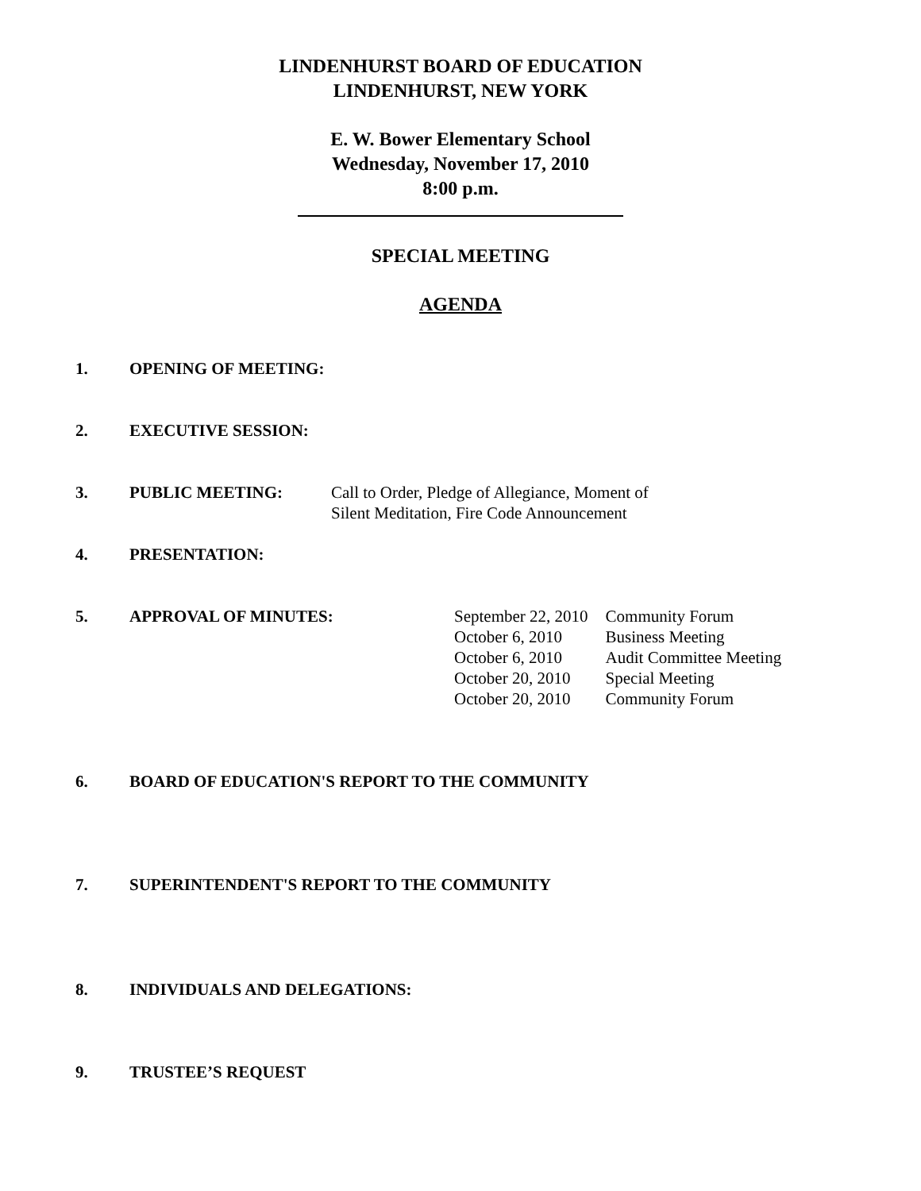LINDENHURST BOARD OF EDUCATION
LINDENHURST, NEW YORK
E. W. Bower Elementary School
Wednesday, November 17, 2010
8:00 p.m.
SPECIAL MEETING
AGENDA
1. OPENING OF MEETING:
2. EXECUTIVE SESSION:
3. PUBLIC MEETING: Call to Order, Pledge of Allegiance, Moment of
Silent Meditation, Fire Code Announcement
4. PRESENTATION:
5. APPROVAL OF MINUTES:
| September 22, 2010 | Community Forum |
| October 6, 2010 | Business Meeting |
| October 6, 2010 | Audit Committee Meeting |
| October 20, 2010 | Special Meeting |
| October 20, 2010 | Community Forum |
6. BOARD OF EDUCATION'S REPORT TO THE COMMUNITY
7. SUPERINTENDENT'S REPORT TO THE COMMUNITY
8. INDIVIDUALS AND DELEGATIONS:
9. TRUSTEE’S REQUEST